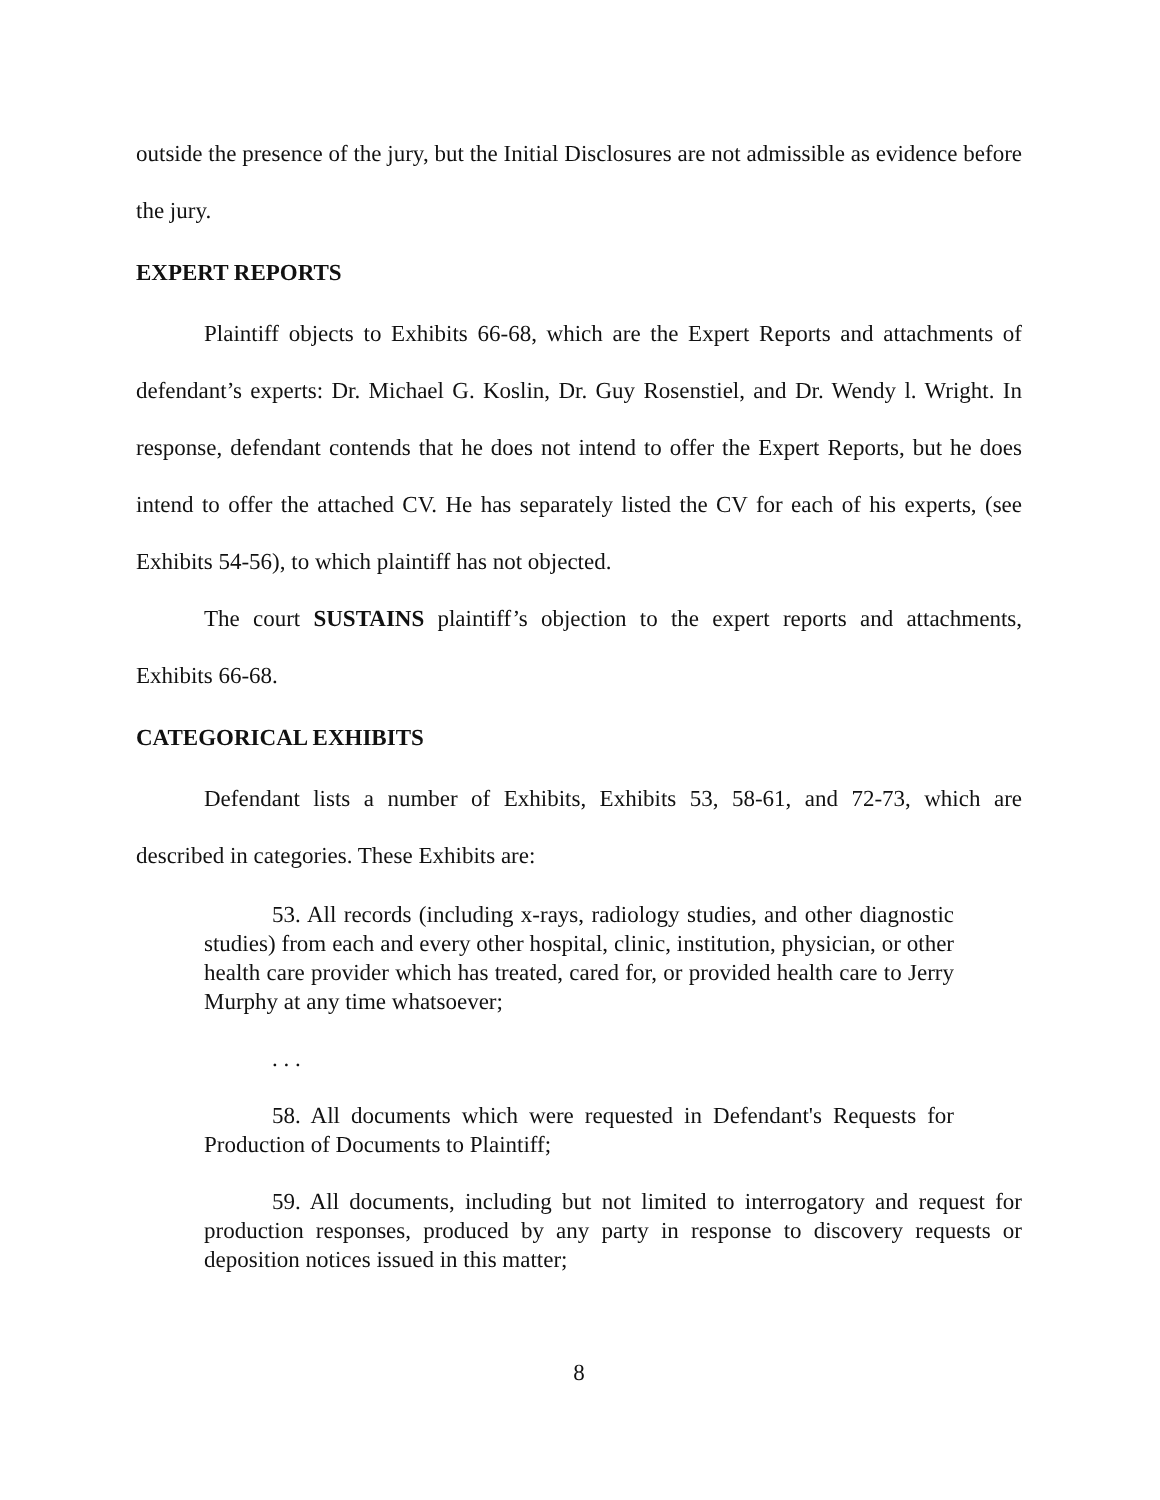outside the presence of the jury, but the Initial Disclosures are not admissible as evidence before the jury.
EXPERT REPORTS
Plaintiff objects to Exhibits 66-68, which are the Expert Reports and attachments of defendant’s experts: Dr. Michael G. Koslin, Dr. Guy Rosenstiel, and Dr. Wendy l. Wright. In response, defendant contends that he does not intend to offer the Expert Reports, but he does intend to offer the attached CV. He has separately listed the CV for each of his experts, (see Exhibits 54-56), to which plaintiff has not objected.
The court SUSTAINS plaintiff’s objection to the expert reports and attachments, Exhibits 66-68.
CATEGORICAL EXHIBITS
Defendant lists a number of Exhibits, Exhibits 53, 58-61, and 72-73, which are described in categories. These Exhibits are:
53. All records (including x-rays, radiology studies, and other diagnostic studies) from each and every other hospital, clinic, institution, physician, or other health care provider which has treated, cared for, or provided health care to Jerry Murphy at any time whatsoever;
. . .
58. All documents which were requested in Defendant's Requests for Production of Documents to Plaintiff;
59. All documents, including but not limited to interrogatory and request for production responses, produced by any party in response to discovery requests or deposition notices issued in this matter;
8